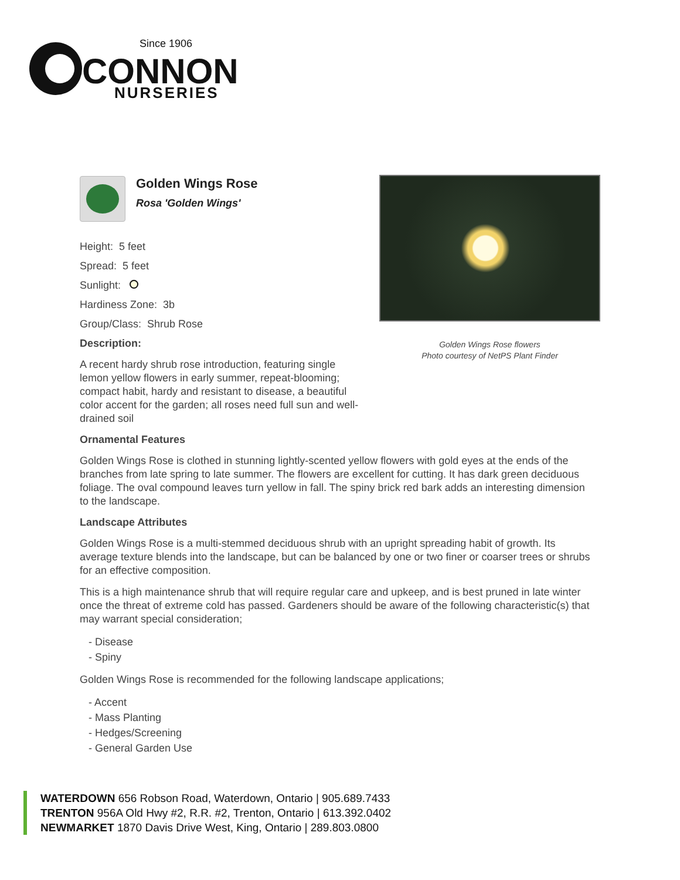Since 1906
CONNON
NURSERIES
Golden Wings Rose
Rosa 'Golden Wings'
Height: 5 feet
Spread: 5 feet
Sunlight:
Hardiness Zone: 3b
Group/Class: Shrub Rose
Description:
A recent hardy shrub rose introduction, featuring single lemon yellow flowers in early summer, repeat-blooming; compact habit, hardy and resistant to disease, a beautiful color accent for the garden; all roses need full sun and well-drained soil
Golden Wings Rose flowers
Photo courtesy of NetPS Plant Finder
Ornamental Features
Golden Wings Rose is clothed in stunning lightly-scented yellow flowers with gold eyes at the ends of the branches from late spring to late summer. The flowers are excellent for cutting. It has dark green deciduous foliage. The oval compound leaves turn yellow in fall. The spiny brick red bark adds an interesting dimension to the landscape.
Landscape Attributes
Golden Wings Rose is a multi-stemmed deciduous shrub with an upright spreading habit of growth. Its average texture blends into the landscape, but can be balanced by one or two finer or coarser trees or shrubs for an effective composition.
This is a high maintenance shrub that will require regular care and upkeep, and is best pruned in late winter once the threat of extreme cold has passed. Gardeners should be aware of the following characteristic(s) that may warrant special consideration;
- Disease
- Spiny
Golden Wings Rose is recommended for the following landscape applications;
- Accent
- Mass Planting
- Hedges/Screening
- General Garden Use
WATERDOWN 656 Robson Road, Waterdown, Ontario | 905.689.7433
TRENTON 956A Old Hwy #2, R.R. #2, Trenton, Ontario | 613.392.0402
NEWMARKET 1870 Davis Drive West, King, Ontario | 289.803.0800